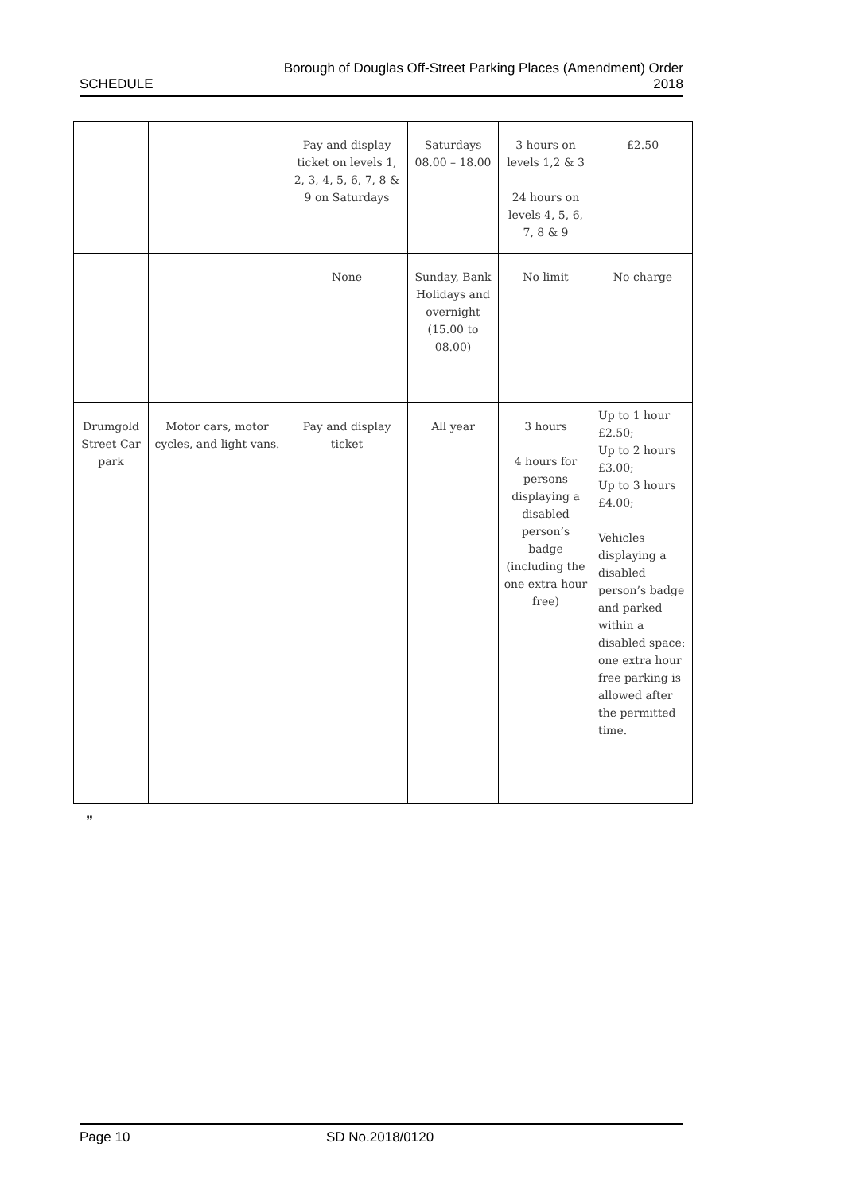SCHEDULE
Borough of Douglas Off-Street Parking Places (Amendment) Order
2018
| | | Pay and display ticket on levels 1, 2, 3, 4, 5, 6, 7, 8 & 9 on Saturdays | Saturdays 08.00 – 18.00 | 3 hours on levels 1,2 & 3 24 hours on levels 4, 5, 6, 7, 8 & 9 | £2.50 |
| | | None | Sunday, Bank Holidays and overnight (15.00 to 08.00) | No limit | No charge |
| Drumgold Street Car park | Motor cars, motor cycles, and light vans. | Pay and display ticket | All year | 3 hours 4 hours for persons displaying a disabled person’s badge (including the one extra hour free) | Up to 1 hour £2.50; Up to 2 hours £3.00; Up to 3 hours £4.00; Vehicles displaying a disabled person’s badge and parked within a disabled space: one extra hour free parking is allowed after the permitted time. |
”
Page 10 SD No.2018/0120